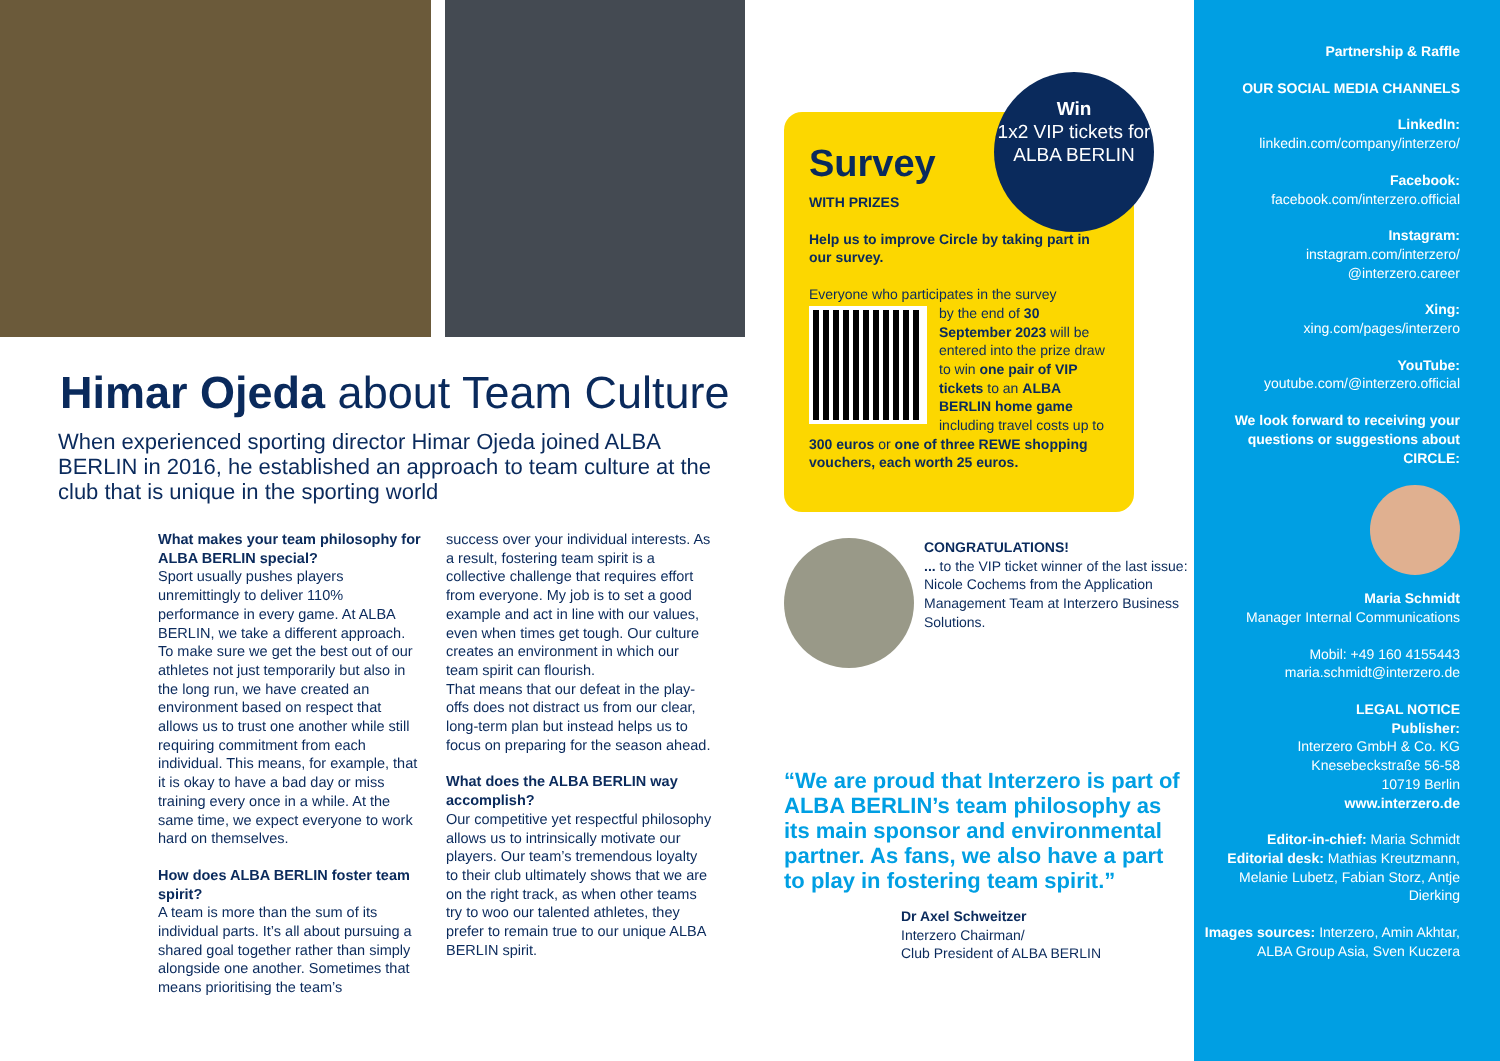Himar Ojeda about Team Culture
When experienced sporting director Himar Ojeda joined ALBA BERLIN in 2016, he established an approach to team culture at the club that is unique in the sporting world
What makes your team philosophy for ALBA BERLIN special?
Sport usually pushes players unremittingly to deliver 110% performance in every game. At ALBA BERLIN, we take a different approach. To make sure we get the best out of our athletes not just temporarily but also in the long run, we have created an environment based on respect that allows us to trust one another while still requiring commitment from each individual. This means, for example, that it is okay to have a bad day or miss training every once in a while. At the same time, we expect everyone to work hard on themselves.
How does ALBA BERLIN foster team spirit?
A team is more than the sum of its individual parts. It’s all about pursuing a shared goal together rather than simply alongside one another. Sometimes that means prioritising the team’s
success over your individual interests. As a result, fostering team spirit is a collective challenge that requires effort from everyone. My job is to set a good example and act in line with our values, even when times get tough. Our culture creates an environment in which our team spirit can flourish.
That means that our defeat in the play-offs does not distract us from our clear, long-term plan but instead helps us to focus on preparing for the season ahead.
What does the ALBA BERLIN way accomplish?
Our competitive yet respectful philosophy allows us to intrinsically motivate our players. Our team’s tremendous loyalty to their club ultimately shows that we are on the right track, as when other teams try to woo our talented athletes, they prefer to remain true to our unique ALBA BERLIN spirit.
Win
1x2 VIP tickets for ALBA BERLIN
Survey
WITH PRIZES
Help us to improve Circle by taking part in our survey.
Everyone who participates in the survey
by the end of 30 September 2023 will be entered into the prize draw to win one pair of VIP tickets to an ALBA BERLIN home game including travel costs up to 300 euros or one of three REWE shopping vouchers, each worth 25 euros.
CONGRATULATIONS!
... to the VIP ticket winner of the last issue: Nicole Cochems from the Application Management Team at Interzero Business Solutions.
“We are proud that Interzero is part of ALBA BERLIN’s team philosophy as its main sponsor and environmental partner. As fans, we also have a part to play in fostering team spirit.”
Dr Axel Schweitzer
Interzero Chairman/
Club President of ALBA BERLIN
Partnership & Raffle
OUR SOCIAL MEDIA CHANNELS
LinkedIn:
linkedin.com/company/interzero/
Facebook:
facebook.com/interzero.official
Instagram:
instagram.com/interzero/
@interzero.career
Xing:
xing.com/pages/interzero
YouTube:
youtube.com/@interzero.official
We look forward to receiving your questions or suggestions about CIRCLE:
Maria Schmidt
Manager Internal Communications
Mobil: +49 160 4155443
maria.schmidt@interzero.de
LEGAL NOTICE
Publisher:
Interzero GmbH & Co. KG
Knesebeckstraße 56-58
10719 Berlin
www.interzero.de
Editor-in-chief: Maria Schmidt
Editorial desk: Mathias Kreutzmann, Melanie Lubetz, Fabian Storz, Antje Dierking
Images sources: Interzero, Amin Akhtar, ALBA Group Asia, Sven Kuczera